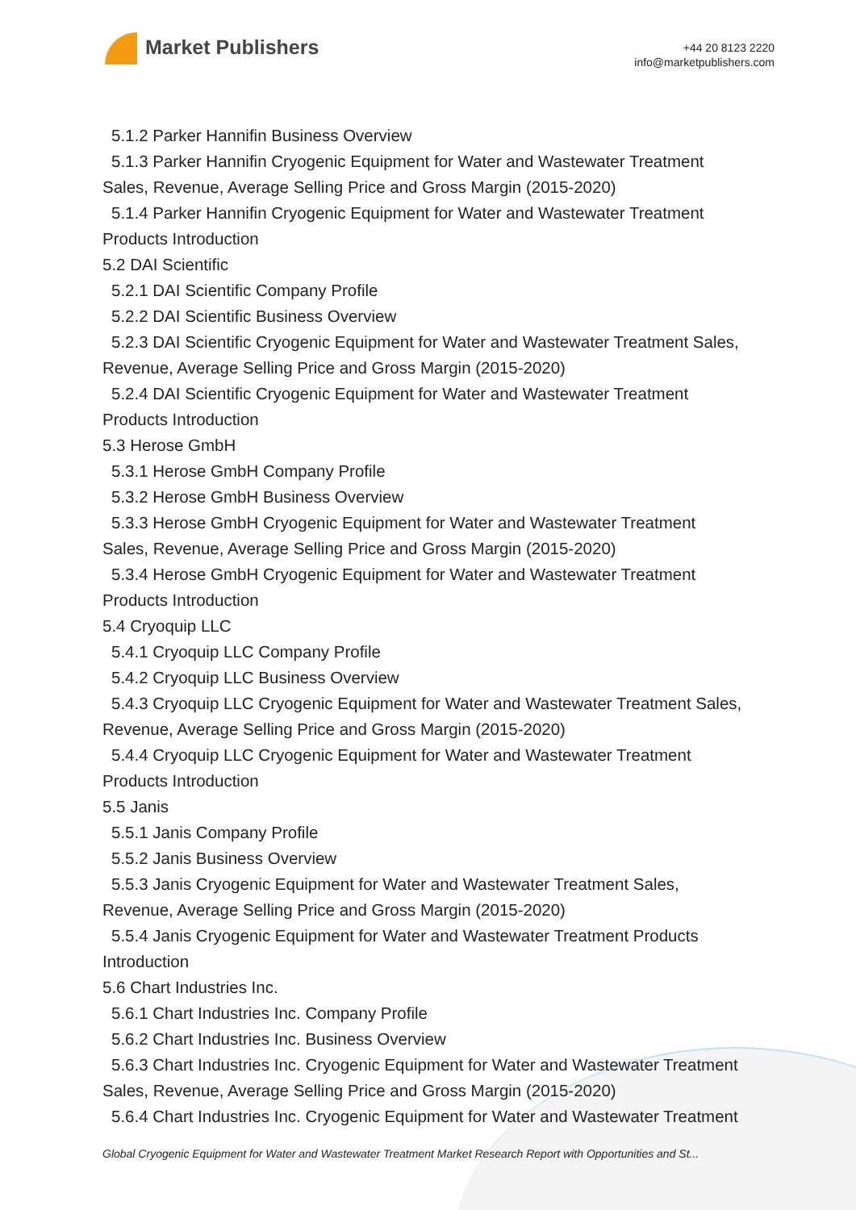Market Publishers
+44 20 8123 2220
info@marketpublishers.com
5.1.2 Parker Hannifin Business Overview
5.1.3 Parker Hannifin Cryogenic Equipment for Water and Wastewater Treatment
Sales, Revenue, Average Selling Price and Gross Margin (2015-2020)
5.1.4 Parker Hannifin Cryogenic Equipment for Water and Wastewater Treatment
Products Introduction
5.2 DAI Scientific
5.2.1 DAI Scientific Company Profile
5.2.2 DAI Scientific Business Overview
5.2.3 DAI Scientific Cryogenic Equipment for Water and Wastewater Treatment Sales,
Revenue, Average Selling Price and Gross Margin (2015-2020)
5.2.4 DAI Scientific Cryogenic Equipment for Water and Wastewater Treatment
Products Introduction
5.3 Herose GmbH
5.3.1 Herose GmbH Company Profile
5.3.2 Herose GmbH Business Overview
5.3.3 Herose GmbH Cryogenic Equipment for Water and Wastewater Treatment
Sales, Revenue, Average Selling Price and Gross Margin (2015-2020)
5.3.4 Herose GmbH Cryogenic Equipment for Water and Wastewater Treatment
Products Introduction
5.4 Cryoquip LLC
5.4.1 Cryoquip LLC Company Profile
5.4.2 Cryoquip LLC Business Overview
5.4.3 Cryoquip LLC Cryogenic Equipment for Water and Wastewater Treatment Sales,
Revenue, Average Selling Price and Gross Margin (2015-2020)
5.4.4 Cryoquip LLC Cryogenic Equipment for Water and Wastewater Treatment
Products Introduction
5.5 Janis
5.5.1 Janis Company Profile
5.5.2 Janis Business Overview
5.5.3 Janis Cryogenic Equipment for Water and Wastewater Treatment Sales,
Revenue, Average Selling Price and Gross Margin (2015-2020)
5.5.4 Janis Cryogenic Equipment for Water and Wastewater Treatment Products
Introduction
5.6 Chart Industries Inc.
5.6.1 Chart Industries Inc. Company Profile
5.6.2 Chart Industries Inc. Business Overview
5.6.3 Chart Industries Inc. Cryogenic Equipment for Water and Wastewater Treatment
Sales, Revenue, Average Selling Price and Gross Margin (2015-2020)
5.6.4 Chart Industries Inc. Cryogenic Equipment for Water and Wastewater Treatment
Global Cryogenic Equipment for Water and Wastewater Treatment Market Research Report with Opportunities and St...